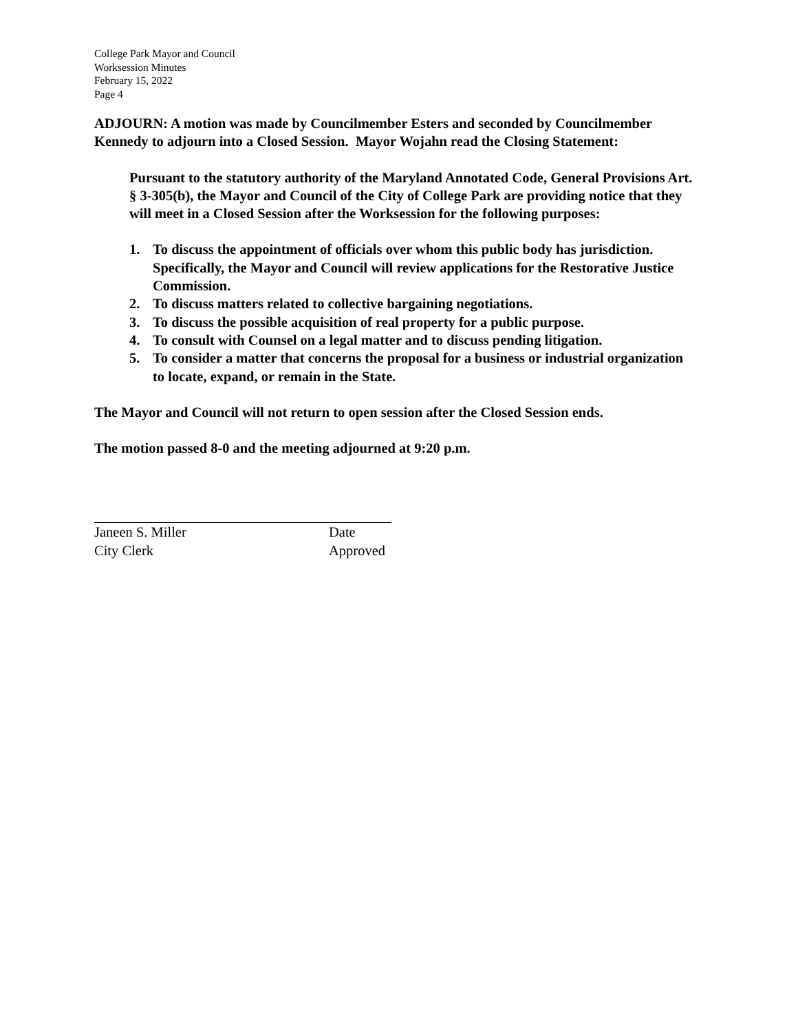College Park Mayor and Council
Worksession Minutes
February 15, 2022
Page 4
ADJOURN: A motion was made by Councilmember Esters and seconded by Councilmember Kennedy to adjourn into a Closed Session. Mayor Wojahn read the Closing Statement:
Pursuant to the statutory authority of the Maryland Annotated Code, General Provisions Art. § 3-305(b), the Mayor and Council of the City of College Park are providing notice that they will meet in a Closed Session after the Worksession for the following purposes:
1. To discuss the appointment of officials over whom this public body has jurisdiction. Specifically, the Mayor and Council will review applications for the Restorative Justice Commission.
2. To discuss matters related to collective bargaining negotiations.
3. To discuss the possible acquisition of real property for a public purpose.
4. To consult with Counsel on a legal matter and to discuss pending litigation.
5. To consider a matter that concerns the proposal for a business or industrial organization to locate, expand, or remain in the State.
The Mayor and Council will not return to open session after the Closed Session ends.
The motion passed 8-0 and the meeting adjourned at 9:20 p.m.
Janeen S. Miller Date
City Clerk Approved